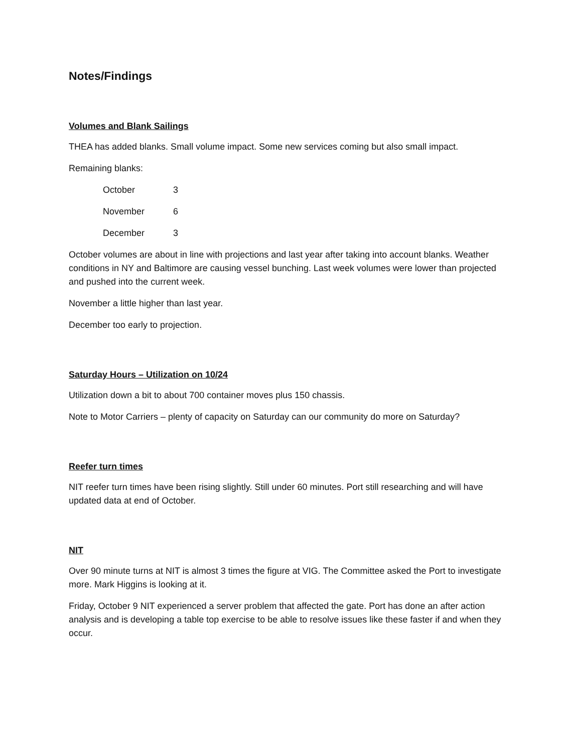Notes/Findings
Volumes and Blank Sailings
THEA has added blanks. Small volume impact. Some new services coming but also small impact.
Remaining blanks:
October 3
November 6
December 3
October volumes are about in line with projections and last year after taking into account blanks. Weather conditions in NY and Baltimore are causing vessel bunching. Last week volumes were lower than projected and pushed into the current week.
November a little higher than last year.
December too early to projection.
Saturday Hours – Utilization on 10/24
Utilization down a bit to about 700 container moves plus 150 chassis.
Note to Motor Carriers – plenty of capacity on Saturday can our community do more on Saturday?
Reefer turn times
NIT reefer turn times have been rising slightly. Still under 60 minutes. Port still researching and will have updated data at end of October.
NIT
Over 90 minute turns at NIT is almost 3 times the figure at VIG. The Committee asked the Port to investigate more. Mark Higgins is looking at it.
Friday, October 9 NIT experienced a server problem that affected the gate. Port has done an after action analysis and is developing a table top exercise to be able to resolve issues like these faster if and when they occur.